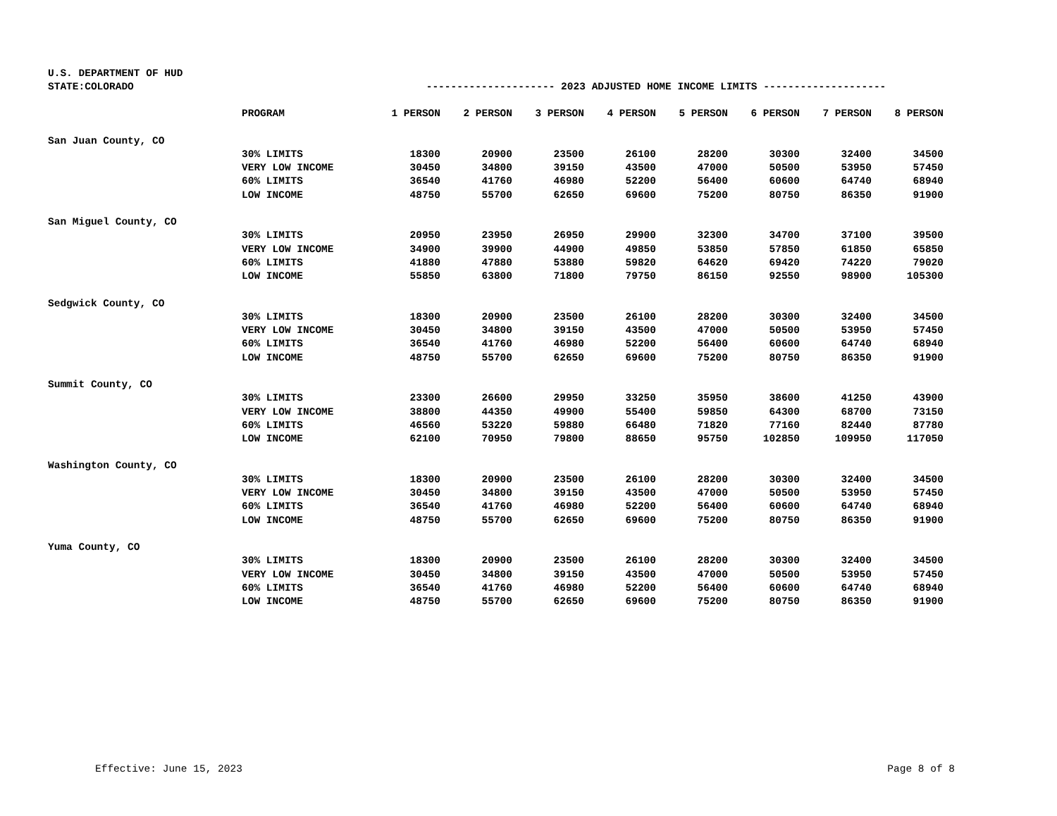| U.S. DEPARTMENT OF HUD | | | | | | | | | |
| STATE:COLORADO | | --------------------- 2023 ADJUSTED HOME INCOME LIMITS -------------------- | | | | | | | |
| | PROGRAM | 1 PERSON | 2 PERSON | 3 PERSON | 4 PERSON | 5 PERSON | 6 PERSON | 7 PERSON | 8 PERSON |
| San Juan County, CO | | | | | | | | | |
| | 30% LIMITS | 18300 | 20900 | 23500 | 26100 | 28200 | 30300 | 32400 | 34500 |
| | VERY LOW INCOME | 30450 | 34800 | 39150 | 43500 | 47000 | 50500 | 53950 | 57450 |
| | 60% LIMITS | 36540 | 41760 | 46980 | 52200 | 56400 | 60600 | 64740 | 68940 |
| | LOW INCOME | 48750 | 55700 | 62650 | 69600 | 75200 | 80750 | 86350 | 91900 |
| San Miguel County, CO | | | | | | | | | |
| | 30% LIMITS | 20950 | 23950 | 26950 | 29900 | 32300 | 34700 | 37100 | 39500 |
| | VERY LOW INCOME | 34900 | 39900 | 44900 | 49850 | 53850 | 57850 | 61850 | 65850 |
| | 60% LIMITS | 41880 | 47880 | 53880 | 59820 | 64620 | 69420 | 74220 | 79020 |
| | LOW INCOME | 55850 | 63800 | 71800 | 79750 | 86150 | 92550 | 98900 | 105300 |
| Sedgwick County, CO | | | | | | | | | |
| | 30% LIMITS | 18300 | 20900 | 23500 | 26100 | 28200 | 30300 | 32400 | 34500 |
| | VERY LOW INCOME | 30450 | 34800 | 39150 | 43500 | 47000 | 50500 | 53950 | 57450 |
| | 60% LIMITS | 36540 | 41760 | 46980 | 52200 | 56400 | 60600 | 64740 | 68940 |
| | LOW INCOME | 48750 | 55700 | 62650 | 69600 | 75200 | 80750 | 86350 | 91900 |
| Summit County, CO | | | | | | | | | |
| | 30% LIMITS | 23300 | 26600 | 29950 | 33250 | 35950 | 38600 | 41250 | 43900 |
| | VERY LOW INCOME | 38800 | 44350 | 49900 | 55400 | 59850 | 64300 | 68700 | 73150 |
| | 60% LIMITS | 46560 | 53220 | 59880 | 66480 | 71820 | 77160 | 82440 | 87780 |
| | LOW INCOME | 62100 | 70950 | 79800 | 88650 | 95750 | 102850 | 109950 | 117050 |
| Washington County, CO | | | | | | | | | |
| | 30% LIMITS | 18300 | 20900 | 23500 | 26100 | 28200 | 30300 | 32400 | 34500 |
| | VERY LOW INCOME | 30450 | 34800 | 39150 | 43500 | 47000 | 50500 | 53950 | 57450 |
| | 60% LIMITS | 36540 | 41760 | 46980 | 52200 | 56400 | 60600 | 64740 | 68940 |
| | LOW INCOME | 48750 | 55700 | 62650 | 69600 | 75200 | 80750 | 86350 | 91900 |
| Yuma County, CO | | | | | | | | | |
| | 30% LIMITS | 18300 | 20900 | 23500 | 26100 | 28200 | 30300 | 32400 | 34500 |
| | VERY LOW INCOME | 30450 | 34800 | 39150 | 43500 | 47000 | 50500 | 53950 | 57450 |
| | 60% LIMITS | 36540 | 41760 | 46980 | 52200 | 56400 | 60600 | 64740 | 68940 |
| | LOW INCOME | 48750 | 55700 | 62650 | 69600 | 75200 | 80750 | 86350 | 91900 |
Effective: June 15, 2023 Page 8 of 8